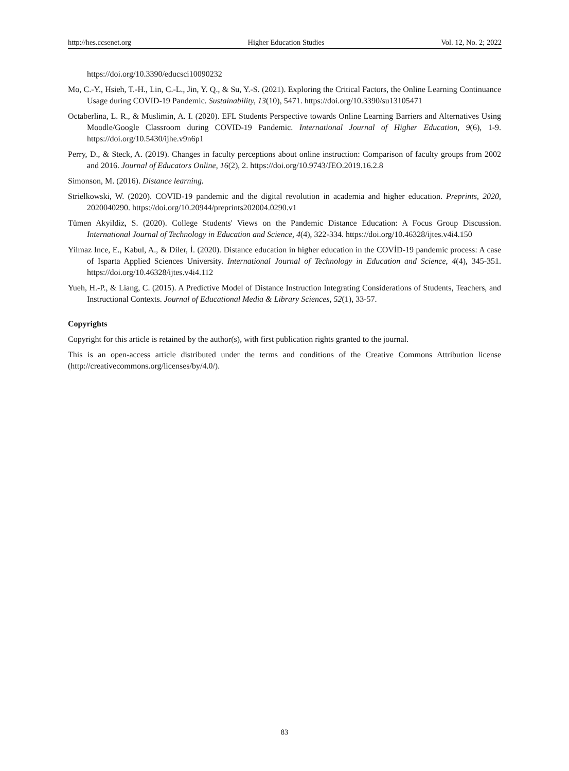http://hes.ccsenet.org Higher Education Studies Vol. 12, No. 2; 2022
https://doi.org/10.3390/educsci10090232
Mo, C.-Y., Hsieh, T.-H., Lin, C.-L., Jin, Y. Q., & Su, Y.-S. (2021). Exploring the Critical Factors, the Online Learning Continuance Usage during COVID-19 Pandemic. Sustainability, 13(10), 5471. https://doi.org/10.3390/su13105471
Octaberlina, L. R., & Muslimin, A. I. (2020). EFL Students Perspective towards Online Learning Barriers and Alternatives Using Moodle/Google Classroom during COVID-19 Pandemic. International Journal of Higher Education, 9(6), 1-9. https://doi.org/10.5430/ijhe.v9n6p1
Perry, D., & Steck, A. (2019). Changes in faculty perceptions about online instruction: Comparison of faculty groups from 2002 and 2016. Journal of Educators Online, 16(2), 2. https://doi.org/10.9743/JEO.2019.16.2.8
Simonson, M. (2016). Distance learning.
Strielkowski, W. (2020). COVID-19 pandemic and the digital revolution in academia and higher education. Preprints, 2020, 2020040290. https://doi.org/10.20944/preprints202004.0290.v1
Tümen Akyildiz, S. (2020). College Students' Views on the Pandemic Distance Education: A Focus Group Discussion. International Journal of Technology in Education and Science, 4(4), 322-334. https://doi.org/10.46328/ijtes.v4i4.150
Yilmaz Ince, E., Kabul, A., & Diler, İ. (2020). Distance education in higher education in the COVİD-19 pandemic process: A case of Isparta Applied Sciences University. International Journal of Technology in Education and Science, 4(4), 345-351. https://doi.org/10.46328/ijtes.v4i4.112
Yueh, H.-P., & Liang, C. (2015). A Predictive Model of Distance Instruction Integrating Considerations of Students, Teachers, and Instructional Contexts. Journal of Educational Media & Library Sciences, 52(1), 33-57.
Copyrights
Copyright for this article is retained by the author(s), with first publication rights granted to the journal.
This is an open-access article distributed under the terms and conditions of the Creative Commons Attribution license (http://creativecommons.org/licenses/by/4.0/).
83